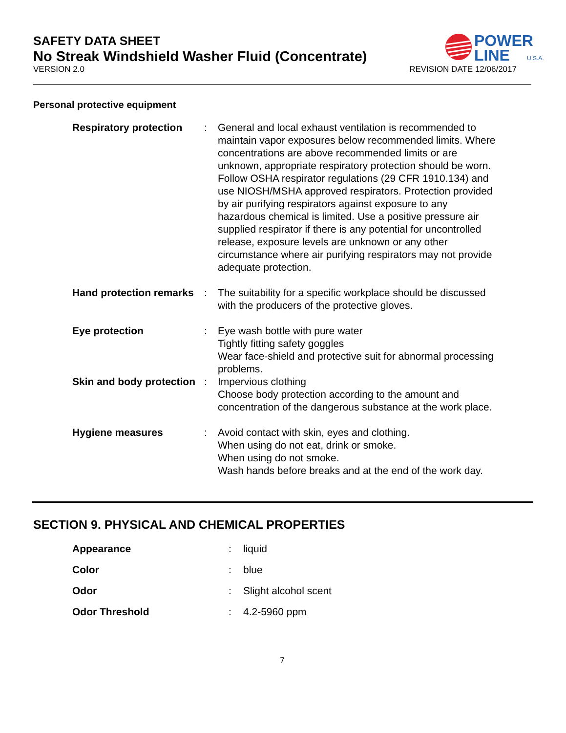POWER
LINE
U.S.A.
SAFETY DATA SHEET
No Streak Windshield Washer Fluid (Concentrate)
VERSION 2.0 REVISION DATE 12/06/2017
Personal protective equipment
| Respiratory protection | : | General and local exhaust ventilation is recommended to maintain vapor exposures below recommended limits. Where concentrations are above recommended limits or are unknown, appropriate respiratory protection should be worn. Follow OSHA respirator regulations (29 CFR 1910.134) and use NIOSH/MSHA approved respirators. Protection provided by air purifying respirators against exposure to any hazardous chemical is limited. Use a positive pressure air supplied respirator if there is any potential for uncontrolled release, exposure levels are unknown or any other circumstance where air purifying respirators may not provide adequate protection. |
| Hand protection remarks | : | The suitability for a specific workplace should be discussed with the producers of the protective gloves. |
| Eye protection | : | Eye wash bottle with pure water Tightly fitting safety goggles Wear face-shield and protective suit for abnormal processing problems. |
| Skin and body protection | : | Impervious clothing Choose body protection according to the amount and concentration of the dangerous substance at the work place. |
| Hygiene measures | : | Avoid contact with skin, eyes and clothing. When using do not eat, drink or smoke. When using do not smoke. Wash hands before breaks and at the end of the work day. |
SECTION 9. PHYSICAL AND CHEMICAL PROPERTIES
| Appearance | : | liquid |
| Color | : | blue |
| Odor | : | Slight alcohol scent |
| Odor Threshold | : | 4.2-5960 ppm |
7